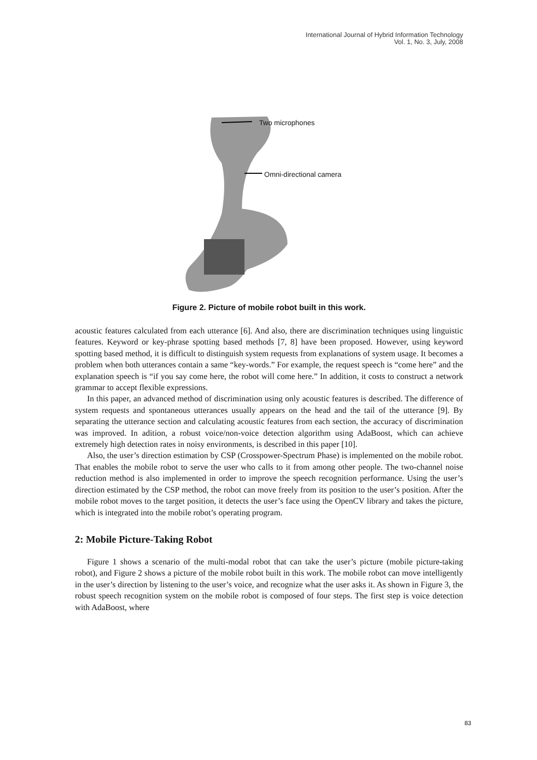International Journal of Hybrid Information Technology
Vol. 1, No. 3, July, 2008
Two microphones
Omni-directional camera
Figure 2. Picture of mobile robot built in this work.
acoustic features calculated from each utterance [6]. And also, there are discrimination techniques using linguistic features. Keyword or key-phrase spotting based methods [7, 8] have been proposed. However, using keyword spotting based method, it is difficult to distinguish system requests from explanations of system usage. It becomes a problem when both utterances contain a same “key-words.” For example, the request speech is “come here” and the explanation speech is “if you say come here, the robot will come here.” In addition, it costs to construct a network grammar to accept flexible expressions.
In this paper, an advanced method of discrimination using only acoustic features is described. The difference of system requests and spontaneous utterances usually appears on the head and the tail of the utterance [9]. By separating the utterance section and calculating acoustic features from each section, the accuracy of discrimination was improved. In adition, a robust voice/non-voice detection algorithm using AdaBoost, which can achieve extremely high detection rates in noisy environments, is described in this paper [10].
Also, the user’s direction estimation by CSP (Crosspower-Spectrum Phase) is implemented on the mobile robot. That enables the mobile robot to serve the user who calls to it from among other people. The two-channel noise reduction method is also implemented in order to improve the speech recognition performance. Using the user’s direction estimated by the CSP method, the robot can move freely from its position to the user’s position. After the mobile robot moves to the target position, it detects the user’s face using the OpenCV library and takes the picture, which is integrated into the mobile robot’s operating program.
2: Mobile Picture-Taking Robot
Figure 1 shows a scenario of the multi-modal robot that can take the user’s picture (mobile picture-taking robot), and Figure 2 shows a picture of the mobile robot built in this work. The mobile robot can move intelligently in the user’s direction by listening to the user’s voice, and recognize what the user asks it. As shown in Figure 3, the robust speech recognition system on the mobile robot is composed of four steps. The first step is voice detection with AdaBoost, where
83